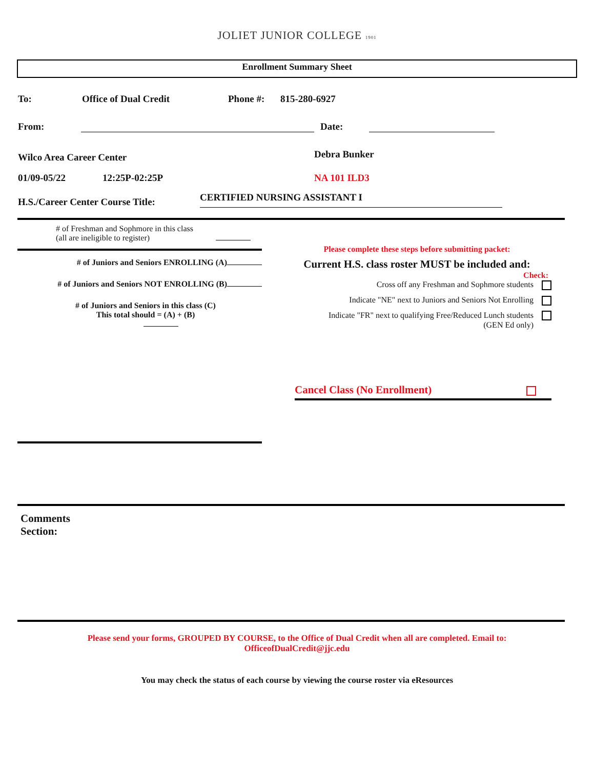JOLIET JUNIOR COLLEGE 1901
Enrollment Summary Sheet
To: Office of Dual Credit Phone #: 815-280-6927
From: Date:
Wilco Area Career Center Debra Bunker
01/09-05/22 12:25P-02:25P NA 101 ILD3
H.S./Career Center Course Title: CERTIFIED NURSING ASSISTANT I
# of Freshman and Sophmore in this class
(all are ineligible to register)
# of Juniors and Seniors ENROLLING (A)
# of Juniors and Seniors NOT ENROLLING (B)
# of Juniors and Seniors in this class (C)
This total should = (A) + (B)
Please complete these steps before submitting packet:
Current H.S. class roster MUST be included and:
Check:
Cross off any Freshman and Sophmore students
Indicate "NE" next to Juniors and Seniors Not Enrolling
Indicate "FR" next to qualifying Free/Reduced Lunch students
(GEN Ed only)
Cancel Class (No Enrollment)
Comments
Section:
Please send your forms, GROUPED BY COURSE, to the Office of Dual Credit when all are completed. Email to:
OfficeofDualCredit@jjc.edu
You may check the status of each course by viewing the course roster via eResources